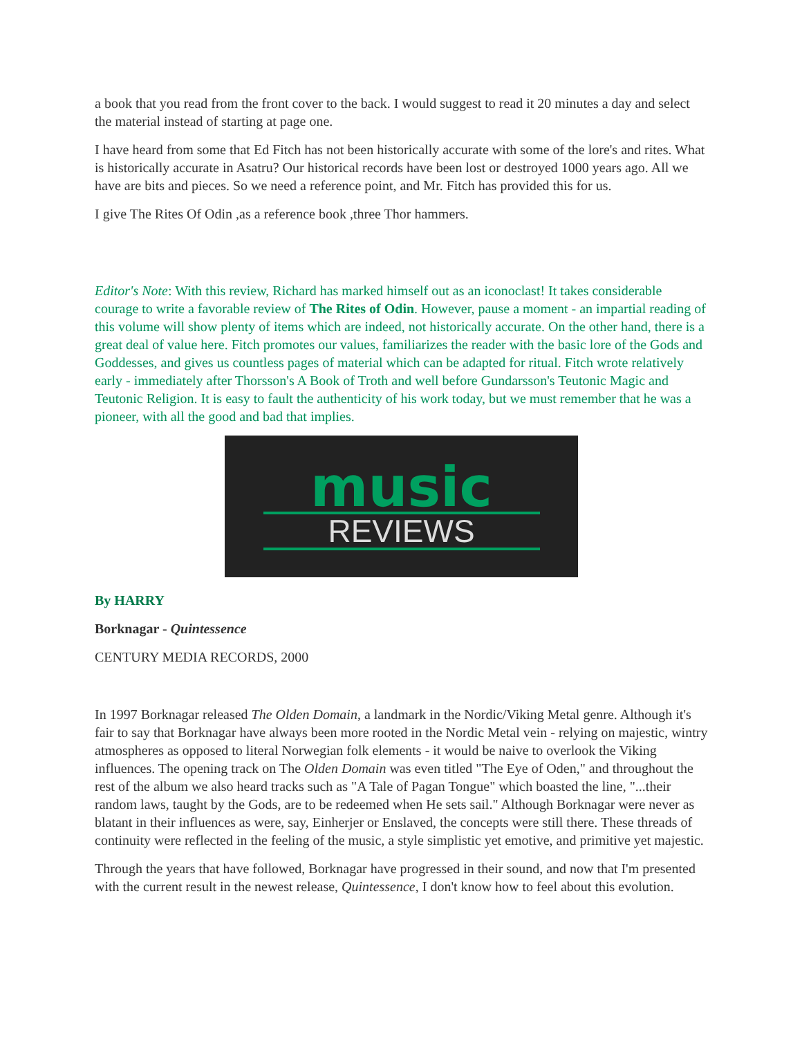a book that you read from the front cover to the back. I would suggest to read it 20 minutes a day and select the material instead of starting at page one.
I have heard from some that Ed Fitch has not been historically accurate with some of the lore's and rites. What is historically accurate in Asatru? Our historical records have been lost or destroyed 1000 years ago. All we have are bits and pieces. So we need a reference point, and Mr. Fitch has provided this for us.
I give The Rites Of Odin ,as a reference book ,three Thor hammers.
Editor's Note: With this review, Richard has marked himself out as an iconoclast! It takes considerable courage to write a favorable review of The Rites of Odin. However, pause a moment - an impartial reading of this volume will show plenty of items which are indeed, not historically accurate. On the other hand, there is a great deal of value here. Fitch promotes our values, familiarizes the reader with the basic lore of the Gods and Goddesses, and gives us countless pages of material which can be adapted for ritual. Fitch wrote relatively early - immediately after Thorsson's A Book of Troth and well before Gundarsson's Teutonic Magic and Teutonic Religion. It is easy to fault the authenticity of his work today, but we must remember that he was a pioneer, with all the good and bad that implies.
music
REVIEWS
By HARRY
Borknagar - Quintessence
CENTURY MEDIA RECORDS, 2000
In 1997 Borknagar released The Olden Domain, a landmark in the Nordic/Viking Metal genre. Although it's fair to say that Borknagar have always been more rooted in the Nordic Metal vein - relying on majestic, wintry atmospheres as opposed to literal Norwegian folk elements - it would be naive to overlook the Viking influences. The opening track on The Olden Domain was even titled "The Eye of Oden," and throughout the rest of the album we also heard tracks such as "A Tale of Pagan Tongue" which boasted the line, "...their random laws, taught by the Gods, are to be redeemed when He sets sail." Although Borknagar were never as blatant in their influences as were, say, Einherjer or Enslaved, the concepts were still there. These threads of continuity were reflected in the feeling of the music, a style simplistic yet emotive, and primitive yet majestic.
Through the years that have followed, Borknagar have progressed in their sound, and now that I'm presented with the current result in the newest release, Quintessence, I don't know how to feel about this evolution.